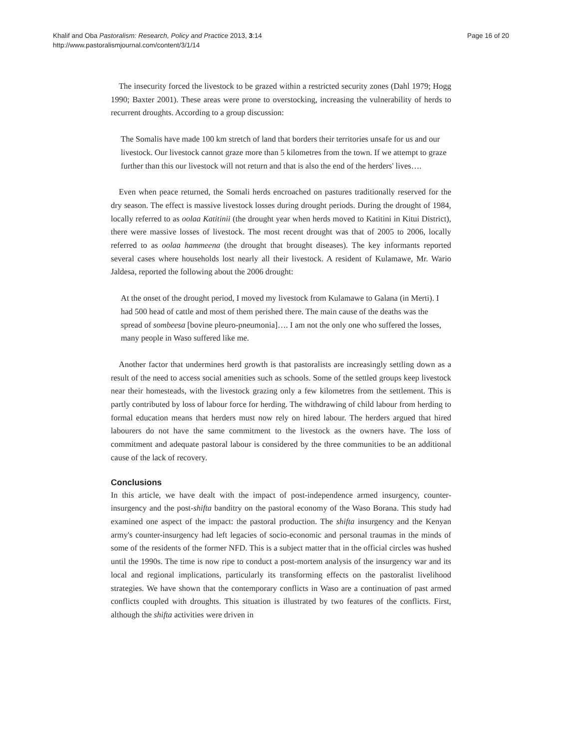Khalif and Oba Pastoralism: Research, Policy and Practice 2013, 3:14
http://www.pastoralismjournal.com/content/3/1/14
Page 16 of 20
The insecurity forced the livestock to be grazed within a restricted security zones (Dahl 1979; Hogg 1990; Baxter 2001). These areas were prone to overstocking, increasing the vulnerability of herds to recurrent droughts. According to a group discussion:
The Somalis have made 100 km stretch of land that borders their territories unsafe for us and our livestock. Our livestock cannot graze more than 5 kilometres from the town. If we attempt to graze further than this our livestock will not return and that is also the end of the herders' lives….
Even when peace returned, the Somali herds encroached on pastures traditionally reserved for the dry season. The effect is massive livestock losses during drought periods. During the drought of 1984, locally referred to as oolaa Katitinii (the drought year when herds moved to Katitini in Kitui District), there were massive losses of livestock. The most recent drought was that of 2005 to 2006, locally referred to as oolaa hammeena (the drought that brought diseases). The key informants reported several cases where households lost nearly all their livestock. A resident of Kulamawe, Mr. Wario Jaldesa, reported the following about the 2006 drought:
At the onset of the drought period, I moved my livestock from Kulamawe to Galana (in Merti). I had 500 head of cattle and most of them perished there. The main cause of the deaths was the spread of sombeesa [bovine pleuro-pneumonia]…. I am not the only one who suffered the losses, many people in Waso suffered like me.
Another factor that undermines herd growth is that pastoralists are increasingly settling down as a result of the need to access social amenities such as schools. Some of the settled groups keep livestock near their homesteads, with the livestock grazing only a few kilometres from the settlement. This is partly contributed by loss of labour force for herding. The withdrawing of child labour from herding to formal education means that herders must now rely on hired labour. The herders argued that hired labourers do not have the same commitment to the livestock as the owners have. The loss of commitment and adequate pastoral labour is considered by the three communities to be an additional cause of the lack of recovery.
Conclusions
In this article, we have dealt with the impact of post-independence armed insurgency, counter-insurgency and the post-shifta banditry on the pastoral economy of the Waso Borana. This study had examined one aspect of the impact: the pastoral production. The shifta insurgency and the Kenyan army's counter-insurgency had left legacies of socio-economic and personal traumas in the minds of some of the residents of the former NFD. This is a subject matter that in the official circles was hushed until the 1990s. The time is now ripe to conduct a post-mortem analysis of the insurgency war and its local and regional implications, particularly its transforming effects on the pastoralist livelihood strategies. We have shown that the contemporary conflicts in Waso are a continuation of past armed conflicts coupled with droughts. This situation is illustrated by two features of the conflicts. First, although the shifta activities were driven in